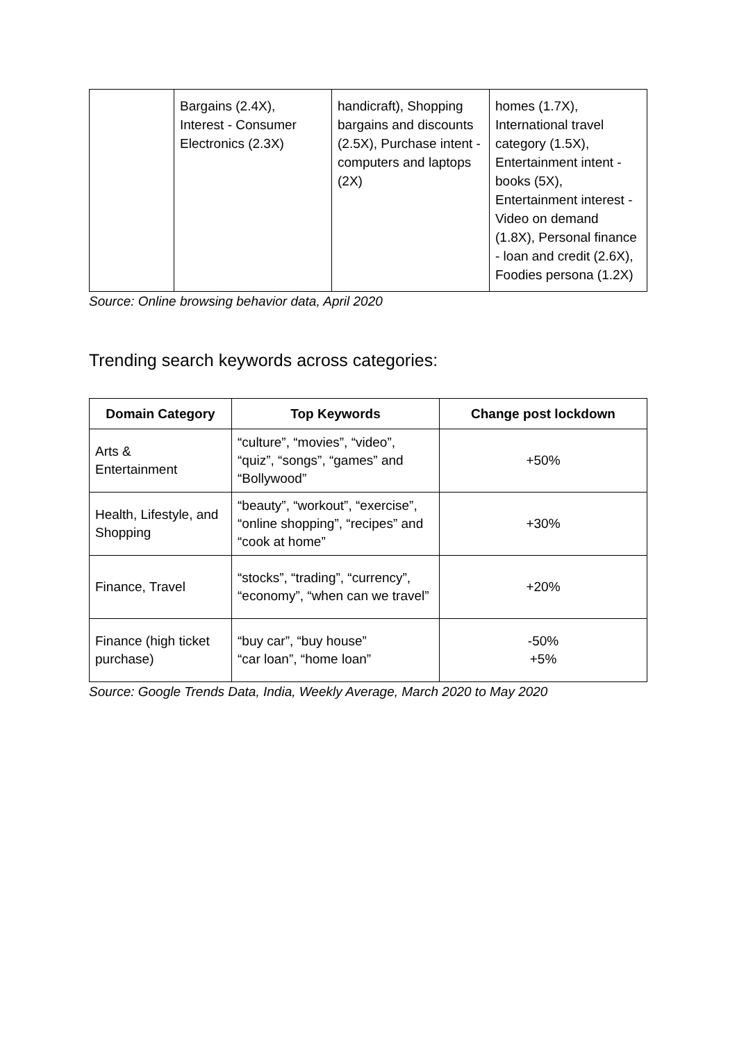| | Bargains (2.4X), Interest - Consumer Electronics (2.3X) | handicraft), Shopping bargains and discounts (2.5X), Purchase intent - computers and laptops (2X) | homes (1.7X), International travel category (1.5X), Entertainment intent - books (5X), Entertainment interest - Video on demand (1.8X), Personal finance - loan and credit (2.6X), Foodies persona (1.2X) |
Source: Online browsing behavior data, April 2020
Trending search keywords across categories:
| Domain Category | Top Keywords | Change post lockdown |
| --- | --- | --- |
| Arts & Entertainment | “culture”, “movies”, “video”, “quiz”, “songs”, “games” and “Bollywood” | +50% |
| Health, Lifestyle, and Shopping | “beauty”, “workout”, “exercise”, “online shopping”, “recipes” and “cook at home” | +30% |
| Finance, Travel | “stocks”, “trading”, “currency”, “economy”, “when can we travel” | +20% |
| Finance (high ticket purchase) | “buy car”, “buy house” “car loan”, “home loan” | -50% +5% |
Source: Google Trends Data, India, Weekly Average, March 2020 to May 2020